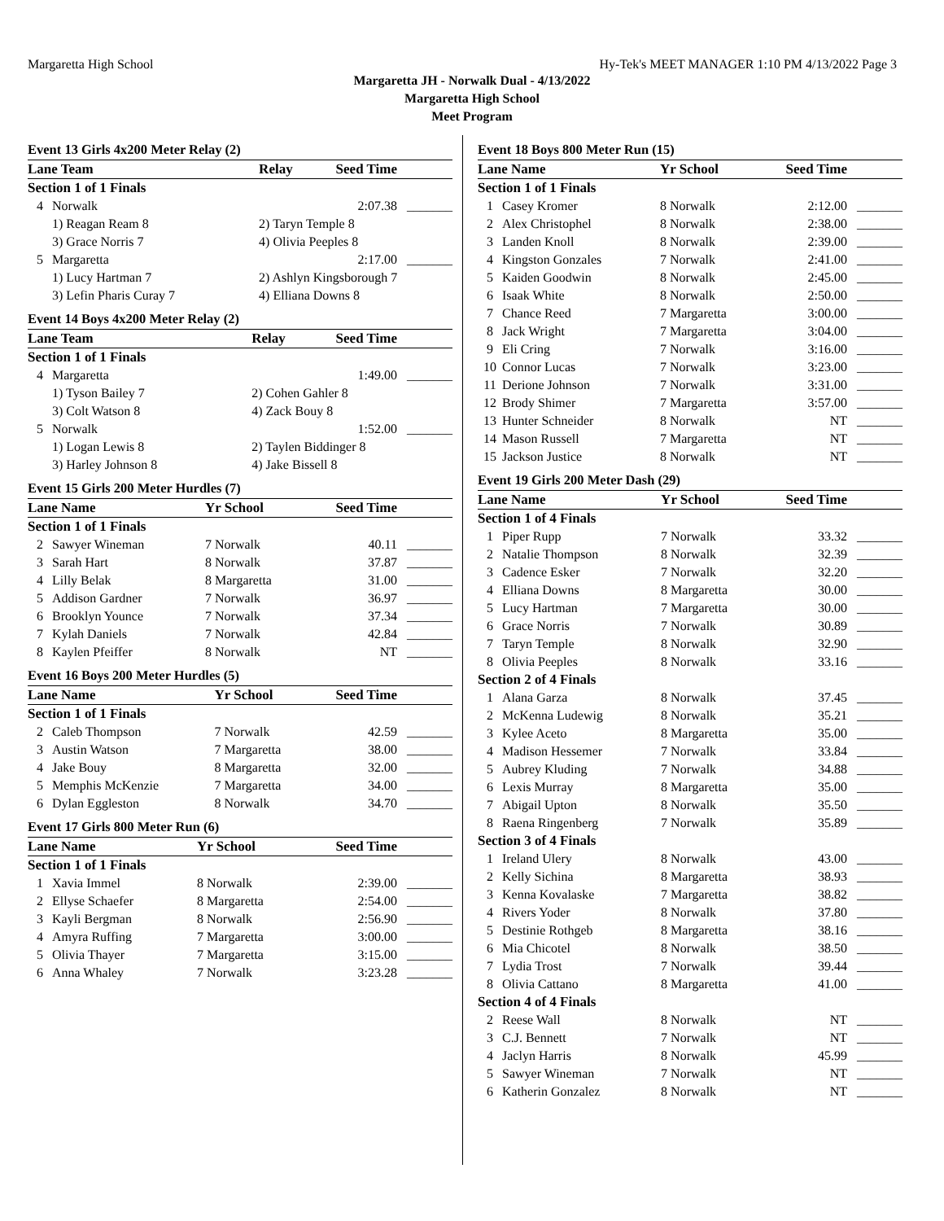Margaretta High School Hy-Tek's MEET MANAGER 1:10 PM 4/13/2022 Page 3
Margaretta JH - Norwalk Dual - 4/13/2022
Margaretta High School
Meet Program
Event 13 Girls 4x200 Meter Relay (2)
| Lane Team | | Relay | Seed Time | |
| --- | --- | --- | --- | --- |
| Section 1 of 1 Finals | | | | |
| 4 | Norwalk | | 2:07.38 | _______ |
| | 1) Reagan Ream 8 | 2) Taryn Temple 8 | | |
| | 3) Grace Norris 7 | 4) Olivia Peeples 8 | | |
| 5 | Margaretta | | 2:17.00 | _______ |
| | 1) Lucy Hartman 7 | 2) Ashlyn Kingsborough 7 | | |
| | 3) Lefin Pharis Curay 7 | 4) Elliana Downs 8 | | |
Event 14 Boys 4x200 Meter Relay (2)
| Lane Team | | Relay | Seed Time | |
| --- | --- | --- | --- | --- |
| Section 1 of 1 Finals | | | | |
| 4 | Margaretta | | 1:49.00 | _______ |
| | 1) Tyson Bailey 7 | 2) Cohen Gahler 8 | | |
| | 3) Colt Watson 8 | 4) Zack Bouy 8 | | |
| 5 | Norwalk | | 1:52.00 | _______ |
| | 1) Logan Lewis 8 | 2) Taylen Biddinger 8 | | |
| | 3) Harley Johnson 8 | 4) Jake Bissell 8 | | |
Event 15 Girls 200 Meter Hurdles (7)
| Lane Name | | Yr School | Seed Time | |
| --- | --- | --- | --- | --- |
| Section 1 of 1 Finals | | | | |
| 2 | Sawyer Wineman | 7 Norwalk | 40.11 | _______ |
| 3 | Sarah Hart | 8 Norwalk | 37.87 | _______ |
| 4 | Lilly Belak | 8 Margaretta | 31.00 | _______ |
| 5 | Addison Gardner | 7 Norwalk | 36.97 | _______ |
| 6 | Brooklyn Younce | 7 Norwalk | 37.34 | _______ |
| 7 | Kylah Daniels | 7 Norwalk | 42.84 | _______ |
| 8 | Kaylen Pfeiffer | 8 Norwalk | NT | _______ |
Event 16 Boys 200 Meter Hurdles (5)
| Lane Name | | Yr School | Seed Time | |
| --- | --- | --- | --- | --- |
| Section 1 of 1 Finals | | | | |
| 2 | Caleb Thompson | 7 Norwalk | 42.59 | _______ |
| 3 | Austin Watson | 7 Margaretta | 38.00 | _______ |
| 4 | Jake Bouy | 8 Margaretta | 32.00 | _______ |
| 5 | Memphis McKenzie | 7 Margaretta | 34.00 | _______ |
| 6 | Dylan Eggleston | 8 Norwalk | 34.70 | _______ |
Event 17 Girls 800 Meter Run (6)
| Lane Name | | Yr School | Seed Time | |
| --- | --- | --- | --- | --- |
| Section 1 of 1 Finals | | | | |
| 1 | Xavia Immel | 8 Norwalk | 2:39.00 | _______ |
| 2 | Ellyse Schaefer | 8 Margaretta | 2:54.00 | _______ |
| 3 | Kayli Bergman | 8 Norwalk | 2:56.90 | _______ |
| 4 | Amyra Ruffing | 7 Margaretta | 3:00.00 | _______ |
| 5 | Olivia Thayer | 7 Margaretta | 3:15.00 | _______ |
| 6 | Anna Whaley | 7 Norwalk | 3:23.28 | _______ |
Event 18 Boys 800 Meter Run (15)
| Lane Name | | Yr School | Seed Time | |
| --- | --- | --- | --- | --- |
| Section 1 of 1 Finals | | | | |
| 1 | Casey Kromer | 8 Norwalk | 2:12.00 | _______ |
| 2 | Alex Christophel | 8 Norwalk | 2:38.00 | _______ |
| 3 | Landen Knoll | 8 Norwalk | 2:39.00 | _______ |
| 4 | Kingston Gonzales | 7 Norwalk | 2:41.00 | _______ |
| 5 | Kaiden Goodwin | 8 Norwalk | 2:45.00 | _______ |
| 6 | Isaak White | 8 Norwalk | 2:50.00 | _______ |
| 7 | Chance Reed | 7 Margaretta | 3:00.00 | _______ |
| 8 | Jack Wright | 7 Margaretta | 3:04.00 | _______ |
| 9 | Eli Cring | 7 Norwalk | 3:16.00 | _______ |
| 10 | Connor Lucas | 7 Norwalk | 3:23.00 | _______ |
| 11 | Derione Johnson | 7 Norwalk | 3:31.00 | _______ |
| 12 | Brody Shimer | 7 Margaretta | 3:57.00 | _______ |
| 13 | Hunter Schneider | 8 Norwalk | NT | _______ |
| 14 | Mason Russell | 7 Margaretta | NT | _______ |
| 15 | Jackson Justice | 8 Norwalk | NT | _______ |
Event 19 Girls 200 Meter Dash (29)
| Lane Name | | Yr School | Seed Time | |
| --- | --- | --- | --- | --- |
| Section 1 of 4 Finals | | | | |
| 1 | Piper Rupp | 7 Norwalk | 33.32 | _______ |
| 2 | Natalie Thompson | 8 Norwalk | 32.39 | _______ |
| 3 | Cadence Esker | 7 Norwalk | 32.20 | _______ |
| 4 | Elliana Downs | 8 Margaretta | 30.00 | _______ |
| 5 | Lucy Hartman | 7 Margaretta | 30.00 | _______ |
| 6 | Grace Norris | 7 Norwalk | 30.89 | _______ |
| 7 | Taryn Temple | 8 Norwalk | 32.90 | _______ |
| 8 | Olivia Peeples | 8 Norwalk | 33.16 | _______ |
| Section 2 of 4 Finals | | | | |
| 1 | Alana Garza | 8 Norwalk | 37.45 | _______ |
| 2 | McKenna Ludewig | 8 Norwalk | 35.21 | _______ |
| 3 | Kylee Aceto | 8 Margaretta | 35.00 | _______ |
| 4 | Madison Hessemer | 7 Norwalk | 33.84 | _______ |
| 5 | Aubrey Kluding | 7 Norwalk | 34.88 | _______ |
| 6 | Lexis Murray | 8 Margaretta | 35.00 | _______ |
| 7 | Abigail Upton | 8 Norwalk | 35.50 | _______ |
| 8 | Raena Ringenberg | 7 Norwalk | 35.89 | _______ |
| Section 3 of 4 Finals | | | | |
| 1 | Ireland Ulery | 8 Norwalk | 43.00 | _______ |
| 2 | Kelly Sichina | 8 Margaretta | 38.93 | _______ |
| 3 | Kenna Kovalaske | 7 Margaretta | 38.82 | _______ |
| 4 | Rivers Yoder | 8 Norwalk | 37.80 | _______ |
| 5 | Destinie Rothgeb | 8 Margaretta | 38.16 | _______ |
| 6 | Mia Chicotel | 8 Norwalk | 38.50 | _______ |
| 7 | Lydia Trost | 7 Norwalk | 39.44 | _______ |
| 8 | Olivia Cattano | 8 Margaretta | 41.00 | _______ |
| Section 4 of 4 Finals | | | | |
| 2 | Reese Wall | 8 Norwalk | NT | _______ |
| 3 | C.J. Bennett | 7 Norwalk | NT | _______ |
| 4 | Jaclyn Harris | 8 Norwalk | 45.99 | _______ |
| 5 | Sawyer Wineman | 7 Norwalk | NT | _______ |
| 6 | Katherin Gonzalez | 8 Norwalk | NT | _______ |